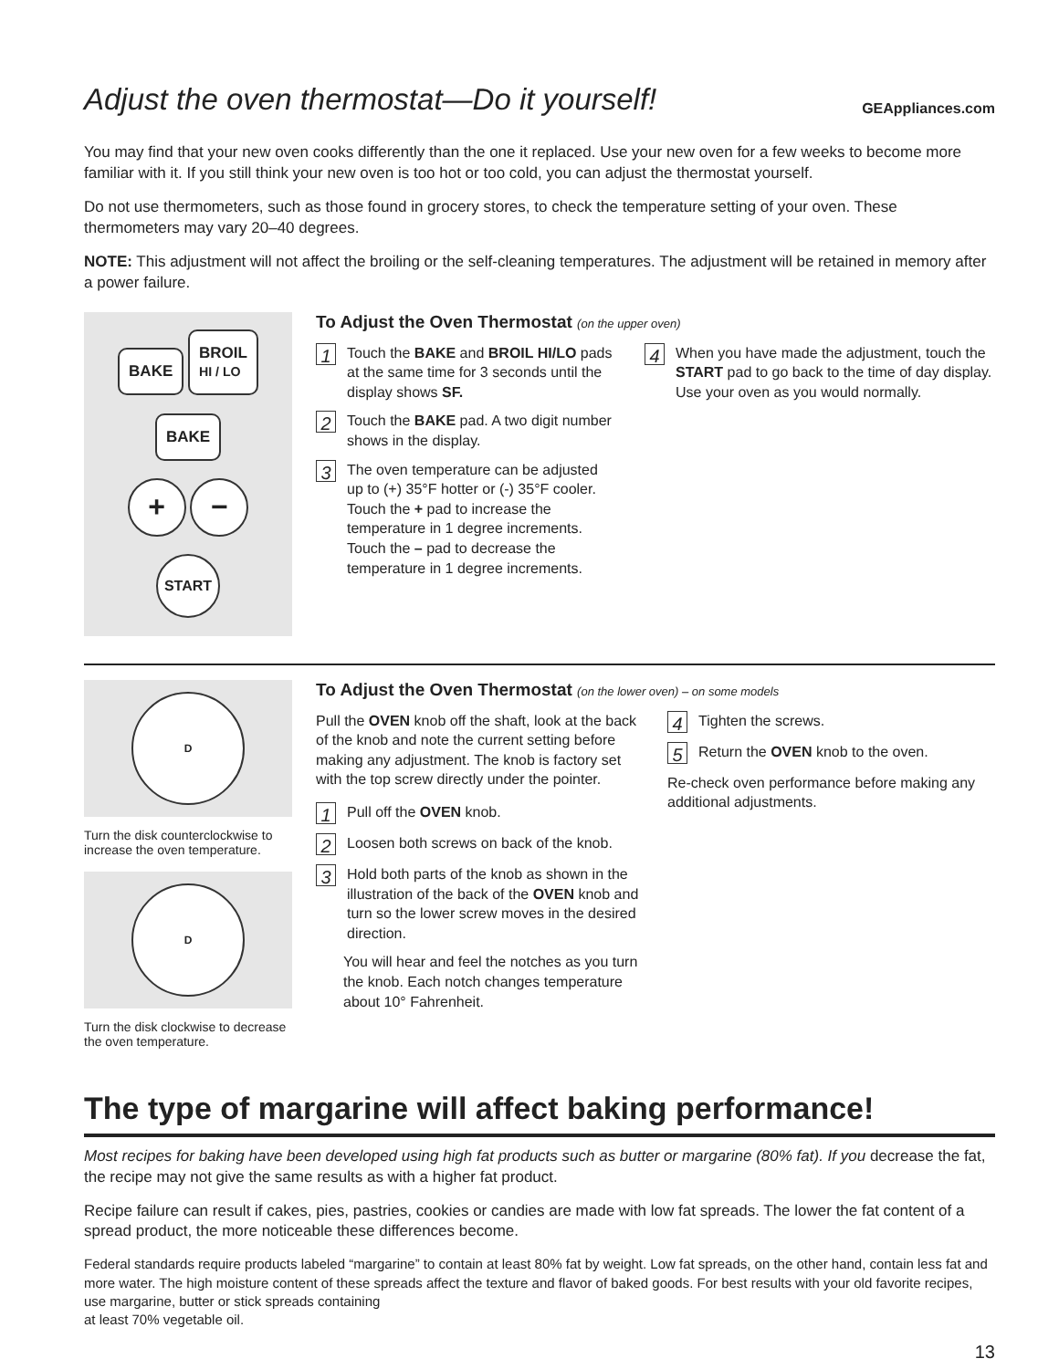Adjust the oven thermostat—Do it yourself!
GEAppliances.com
You may find that your new oven cooks differently than the one it replaced. Use your new oven for a few weeks to become more familiar with it. If you still think your new oven is too hot or too cold, you can adjust the thermostat yourself.
Do not use thermometers, such as those found in grocery stores, to check the temperature setting of your oven. These thermometers may vary 20–40 degrees.
NOTE: This adjustment will not affect the broiling or the self-cleaning temperatures. The adjustment will be retained in memory after a power failure.
BAKE BROIL
HI / LO
BAKE
+ −
START
To Adjust the Oven Thermostat (on the upper oven)
1 Touch the BAKE and BROIL HI/LO pads at the same time for 3 seconds until the display shows SF.
2 Touch the BAKE pad. A two digit number shows in the display.
3 The oven temperature can be adjusted up to (+) 35°F hotter or (-) 35°F cooler. Touch the + pad to increase the temperature in 1 degree increments. Touch the – pad to decrease the temperature in 1 degree increments.
4 When you have made the adjustment, touch the START pad to go back to the time of day display. Use your oven as you would normally.
D
Turn the disk counterclockwise to increase the oven temperature.
D
Turn the disk clockwise to decrease the oven temperature.
To Adjust the Oven Thermostat (on the lower oven) – on some models
Pull the OVEN knob off the shaft, look at the back of the knob and note the current setting before making any adjustment. The knob is factory set with the top screw directly under the pointer.
1 Pull off the OVEN knob.
2 Loosen both screws on back of the knob.
3 Hold both parts of the knob as shown in the illustration of the back of the OVEN knob and turn so the lower screw moves in the desired direction.
You will hear and feel the notches as you turn the knob. Each notch changes temperature about 10° Fahrenheit.
4 Tighten the screws.
5 Return the OVEN knob to the oven.
Re-check oven performance before making any additional adjustments.
The type of margarine will affect baking performance!
Most recipes for baking have been developed using high fat products such as butter or margarine (80% fat). If you decrease the fat, the recipe may not give the same results as with a higher fat product.
Recipe failure can result if cakes, pies, pastries, cookies or candies are made with low fat spreads. The lower the fat content of a spread product, the more noticeable these differences become.
Federal standards require products labeled “margarine” to contain at least 80% fat by weight. Low fat spreads, on the other hand, contain less fat and more water. The high moisture content of these spreads affect the texture and flavor of baked goods. For best results with your old favorite recipes, use margarine, butter or stick spreads containing
at least 70% vegetable oil.
13